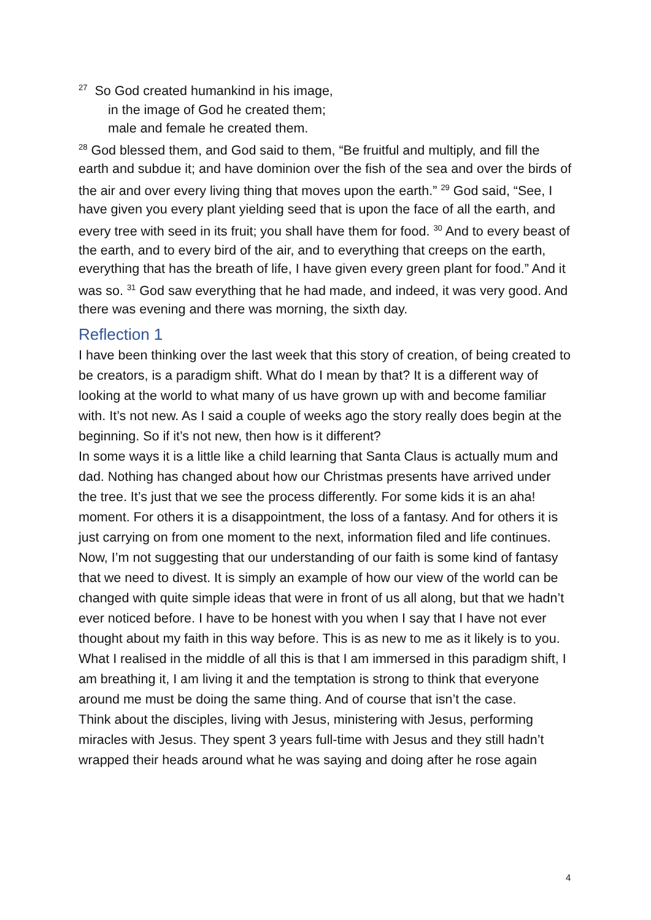<sup>27</sup> So God created humankind in his image,
in the image of God he created them;
male and female he created them.
<sup>28</sup> God blessed them, and God said to them, “Be fruitful and multiply, and fill the earth and subdue it; and have dominion over the fish of the sea and over the birds of the air and over every living thing that moves upon the earth.” <sup>29</sup> God said, “See, I have given you every plant yielding seed that is upon the face of all the earth, and every tree with seed in its fruit; you shall have them for food. <sup>30</sup> And to every beast of the earth, and to every bird of the air, and to everything that creeps on the earth, everything that has the breath of life, I have given every green plant for food.” And it was so. <sup>31</sup> God saw everything that he had made, and indeed, it was very good. And there was evening and there was morning, the sixth day.
Reflection 1
I have been thinking over the last week that this story of creation, of being created to be creators, is a paradigm shift. What do I mean by that? It is a different way of looking at the world to what many of us have grown up with and become familiar with. It’s not new. As I said a couple of weeks ago the story really does begin at the beginning. So if it’s not new, then how is it different?
In some ways it is a little like a child learning that Santa Claus is actually mum and dad. Nothing has changed about how our Christmas presents have arrived under the tree. It’s just that we see the process differently. For some kids it is an aha! moment. For others it is a disappointment, the loss of a fantasy. And for others it is just carrying on from one moment to the next, information filed and life continues.
Now, I’m not suggesting that our understanding of our faith is some kind of fantasy that we need to divest. It is simply an example of how our view of the world can be changed with quite simple ideas that were in front of us all along, but that we hadn’t ever noticed before. I have to be honest with you when I say that I have not ever thought about my faith in this way before. This is as new to me as it likely is to you. What I realised in the middle of all this is that I am immersed in this paradigm shift, I am breathing it, I am living it and the temptation is strong to think that everyone around me must be doing the same thing. And of course that isn’t the case.
Think about the disciples, living with Jesus, ministering with Jesus, performing miracles with Jesus. They spent 3 years full-time with Jesus and they still hadn’t wrapped their heads around what he was saying and doing after he rose again
4